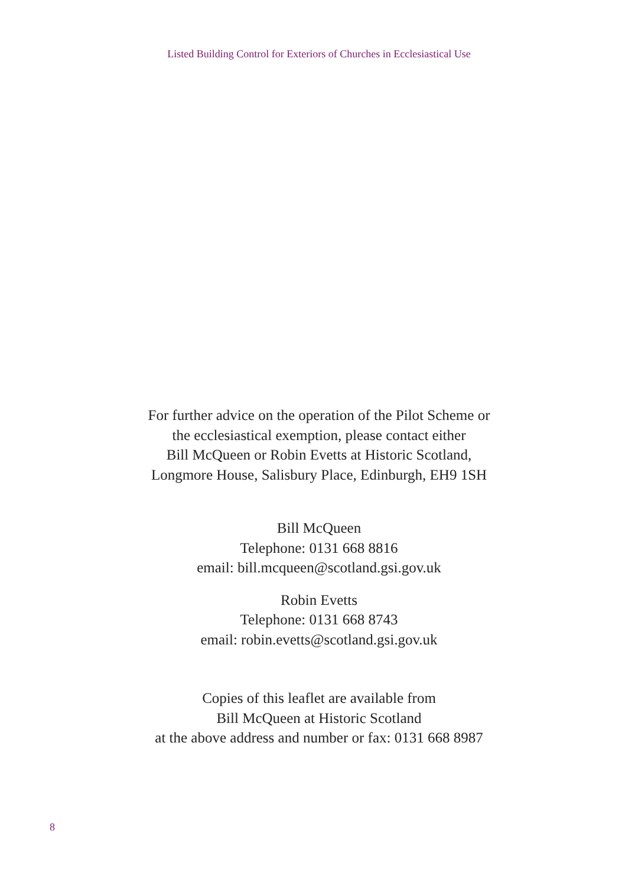Listed Building Control for Exteriors of Churches in Ecclesiastical Use
For further advice on the operation of the Pilot Scheme or
the ecclesiastical exemption, please contact either
Bill McQueen or Robin Evetts at Historic Scotland,
Longmore House, Salisbury Place, Edinburgh, EH9 1SH
Bill McQueen
Telephone: 0131 668 8816
email: bill.mcqueen@scotland.gsi.gov.uk
Robin Evetts
Telephone: 0131 668 8743
email: robin.evetts@scotland.gsi.gov.uk
Copies of this leaflet are available from
Bill McQueen at Historic Scotland
at the above address and number or fax: 0131 668 8987
8